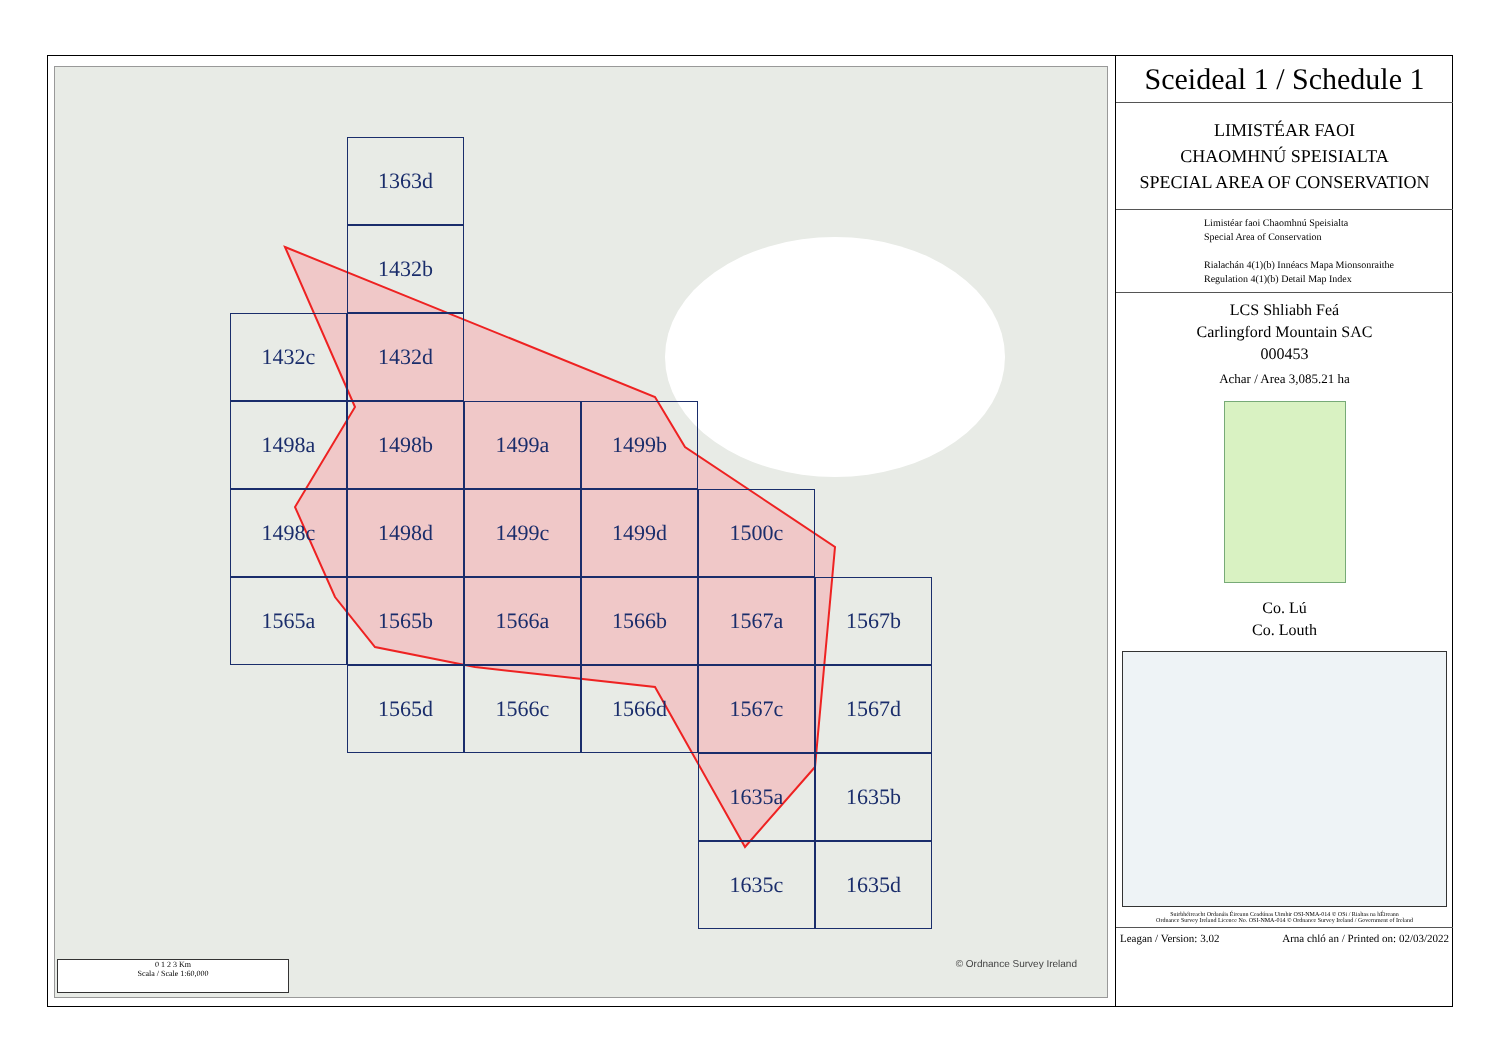1363d
1432b
1432c 1432d
1498a 1498b 1499a 1499b
1498c 1498d 1499c 1499d 1500c
1565a 1565b 1566a 1566b 1567a 1567b
1565d 1566c 1566d 1567c 1567d
1635a 1635b
1635c 1635d
0 1 2 3 Km
Scala / Scale 1:60,000
© Ordnance Survey Ireland
Sceideal 1 / Schedule 1
LIMISTÉAR FAOI
CHAOMHNÚ SPEISIALTA
SPECIAL AREA OF CONSERVATION
Limistéar faoi Chaomhnú Speisialta
Special Area of Conservation
Rialachán 4(1)(b) Innéacs Mapa Mionsonraithe
Regulation 4(1)(b) Detail Map Index
LCS Shliabh Feá
Carlingford Mountain SAC
000453
Achar / Area 3,085.21 ha
Co. Lú
Co. Louth
Suirbhéireacht Ordanáis Éireann Ceadúnas Uimhir OSI-NMA-014 © OSi / Rialtas na hÉireann
Ordnance Survey Ireland Licence No. OSI-NMA-014 © Ordnance Survey Ireland / Government of Ireland
Leagan / Version: 3.02 Arna chló an / Printed on: 02/03/2022